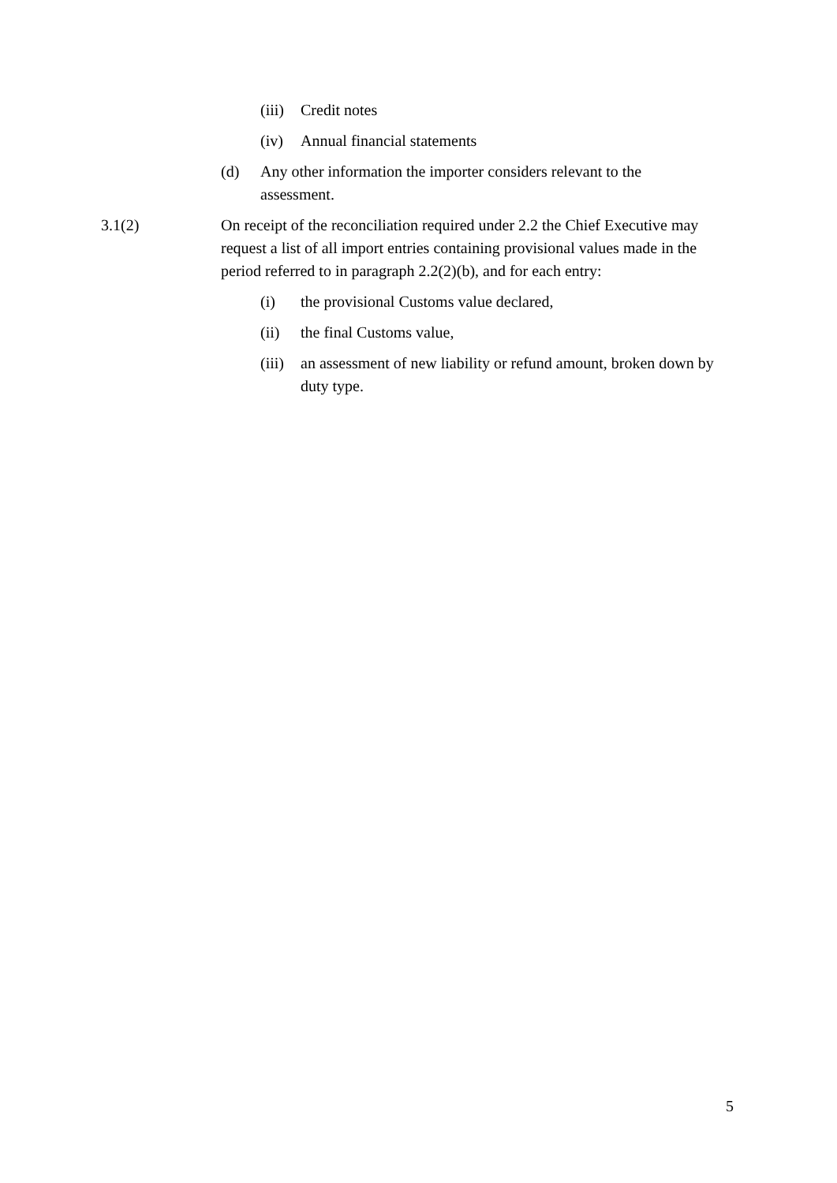(iii) Credit notes
(iv) Annual financial statements
(d) Any other information the importer considers relevant to the assessment.
3.1(2) On receipt of the reconciliation required under 2.2 the Chief Executive may request a list of all import entries containing provisional values made in the period referred to in paragraph 2.2(2)(b), and for each entry:
(i) the provisional Customs value declared,
(ii) the final Customs value,
(iii) an assessment of new liability or refund amount, broken down by duty type.
5